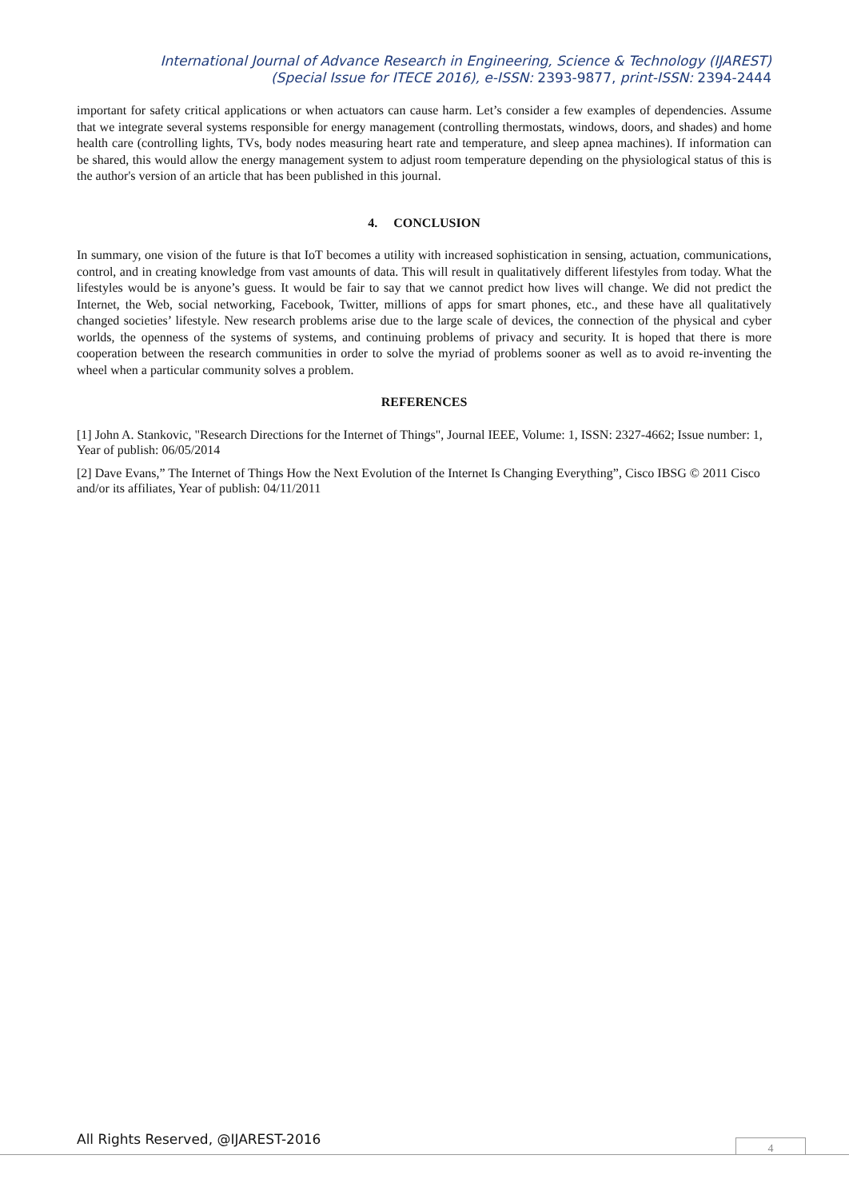International Journal of Advance Research in Engineering, Science & Technology (IJAREST)
(Special Issue for ITECE 2016), e-ISSN: 2393-9877, print-ISSN: 2394-2444
important for safety critical applications or when actuators can cause harm. Let’s consider a few examples of dependencies. Assume that we integrate several systems responsible for energy management (controlling thermostats, windows, doors, and shades) and home health care (controlling lights, TVs, body nodes measuring heart rate and temperature, and sleep apnea machines). If information can be shared, this would allow the energy management system to adjust room temperature depending on the physiological status of this is the author's version of an article that has been published in this journal.
4. CONCLUSION
In summary, one vision of the future is that IoT becomes a utility with increased sophistication in sensing, actuation, communications, control, and in creating knowledge from vast amounts of data. This will result in qualitatively different lifestyles from today. What the lifestyles would be is anyone’s guess. It would be fair to say that we cannot predict how lives will change. We did not predict the Internet, the Web, social networking, Facebook, Twitter, millions of apps for smart phones, etc., and these have all qualitatively changed societies’ lifestyle. New research problems arise due to the large scale of devices, the connection of the physical and cyber worlds, the openness of the systems of systems, and continuing problems of privacy and security. It is hoped that there is more cooperation between the research communities in order to solve the myriad of problems sooner as well as to avoid re-inventing the wheel when a particular community solves a problem.
REFERENCES
[1] John A. Stankovic, "Research Directions for the Internet of Things", Journal IEEE, Volume: 1, ISSN: 2327-4662; Issue number: 1, Year of publish: 06/05/2014
[2] Dave Evans,” The Internet of Things How the Next Evolution of the Internet Is Changing Everything”, Cisco IBSG © 2011 Cisco and/or its affiliates, Year of publish: 04/11/2011
All Rights Reserved, @IJAREST-2016
4